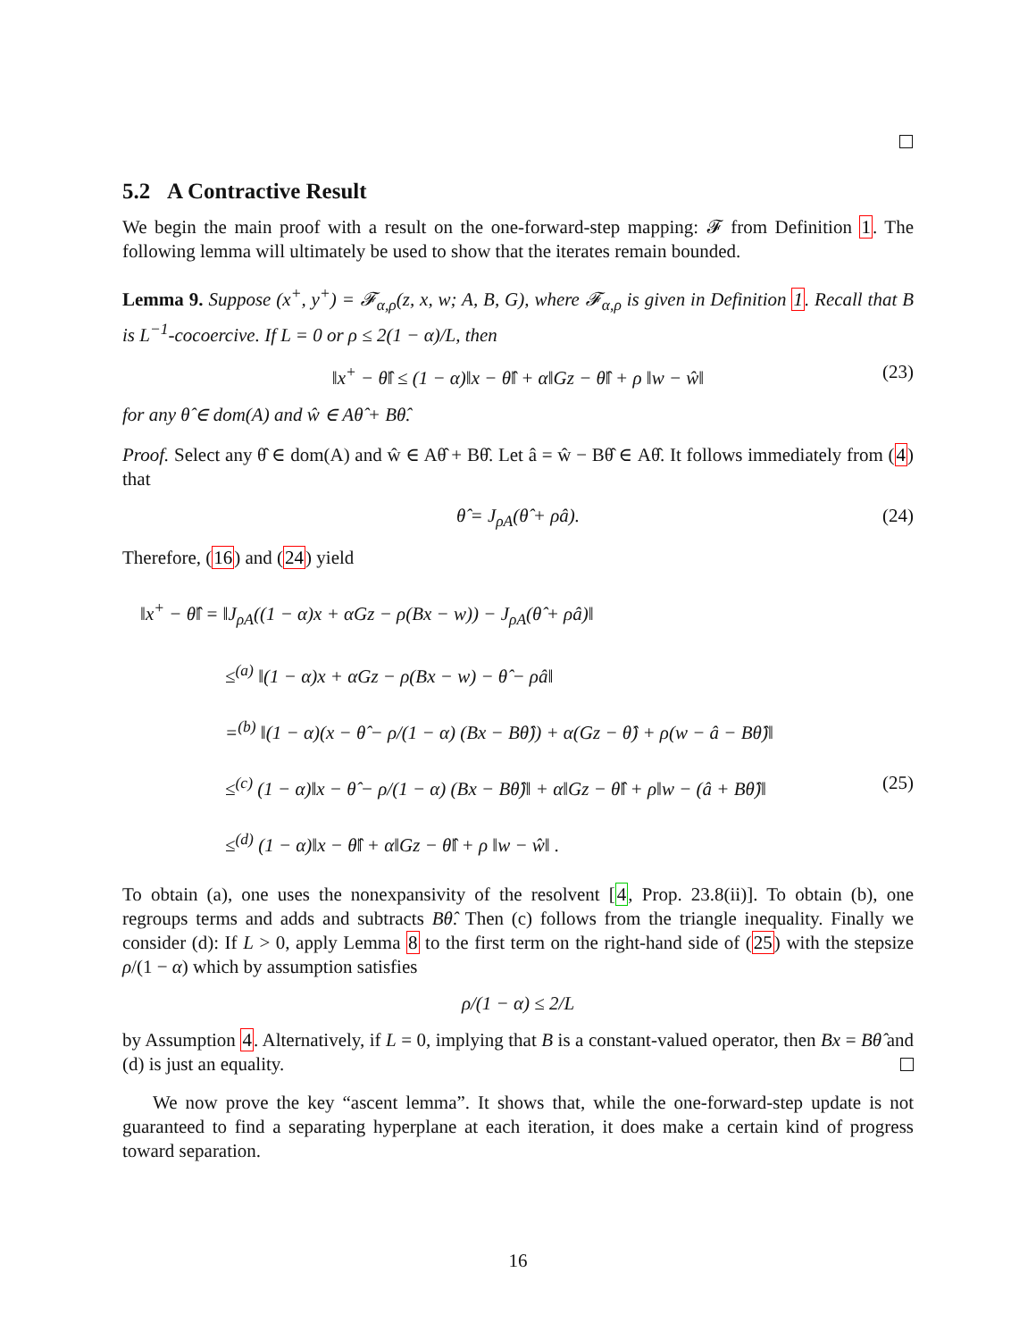5.2 A Contractive Result
We begin the main proof with a result on the one-forward-step mapping: 𝓕 from Definition 1. The following lemma will ultimately be used to show that the iterates remain bounded.
Lemma 9. Suppose (x<sup>+</sup>, y<sup>+</sup>) = 𝓕<sub>α,ρ</sub>(z, x, w; A, B, G), where 𝓕<sub>α,ρ</sub> is given in Definition 1. Recall that B is L<sup>−1</sup>-cocoercive. If L = 0 or ρ ≤ 2(1 − α)/L, then
‖x<sup>+</sup> − θ̂‖ ≤ (1 − α)‖x − θ̂‖ + α‖Gz − θ̂‖ + ρ ‖w − ŵ‖ (23)
for any θ̂ ∈ dom(A) and ŵ ∈ Aθ̂ + Bθ̂.
Proof. Select any θ̂ ∈ dom(A) and ŵ ∈ Aθ̂ + Bθ̂. Let â = ŵ − Bθ̂ ∈ Aθ̂. It follows immediately from (4) that
θ̂ = J<sub>ρA</sub>(θ̂ + ρâ). (24)
Therefore, (16) and (24) yield
‖x<sup>+</sup> − θ̂‖ = ‖J<sub>ρA</sub>((1 − α)x + αGz − ρ(Bx − w)) − J<sub>ρA</sub>(θ̂ + ρâ)‖
≤<sup>(a)</sup> ‖(1 − α)x + αGz − ρ(Bx − w) − θ̂ − ρâ‖
=<sup>(b)</sup> ‖(1 − α)(x − θ̂ − ρ/(1 − α) (Bx − Bθ̂)) + α(Gz − θ̂) + ρ(w − â − Bθ̂)‖
≤<sup>(c)</sup> (1 − α)‖x − θ̂ − ρ/(1 − α) (Bx − Bθ̂)‖ + α‖Gz − θ̂‖ + ρ‖w − (â + Bθ̂)‖ (25)
≤<sup>(d)</sup> (1 − α)‖x − θ̂‖ + α‖Gz − θ̂‖ + ρ ‖w − ŵ‖ .
To obtain (a), one uses the nonexpansivity of the resolvent [4, Prop. 23.8(ii)]. To obtain (b), one regroups terms and adds and subtracts Bθ̂. Then (c) follows from the triangle inequality. Finally we consider (d): If L > 0, apply Lemma 8 to the first term on the right-hand side of (25) with the stepsize ρ/(1 − α) which by assumption satisfies
ρ/(1 − α) ≤ 2/L
by Assumption 4. Alternatively, if L = 0, implying that B is a constant-valued operator, then Bx = Bθ̂ and (d) is just an equality.
We now prove the key “ascent lemma”. It shows that, while the one-forward-step update is not guaranteed to find a separating hyperplane at each iteration, it does make a certain kind of progress toward separation.
16